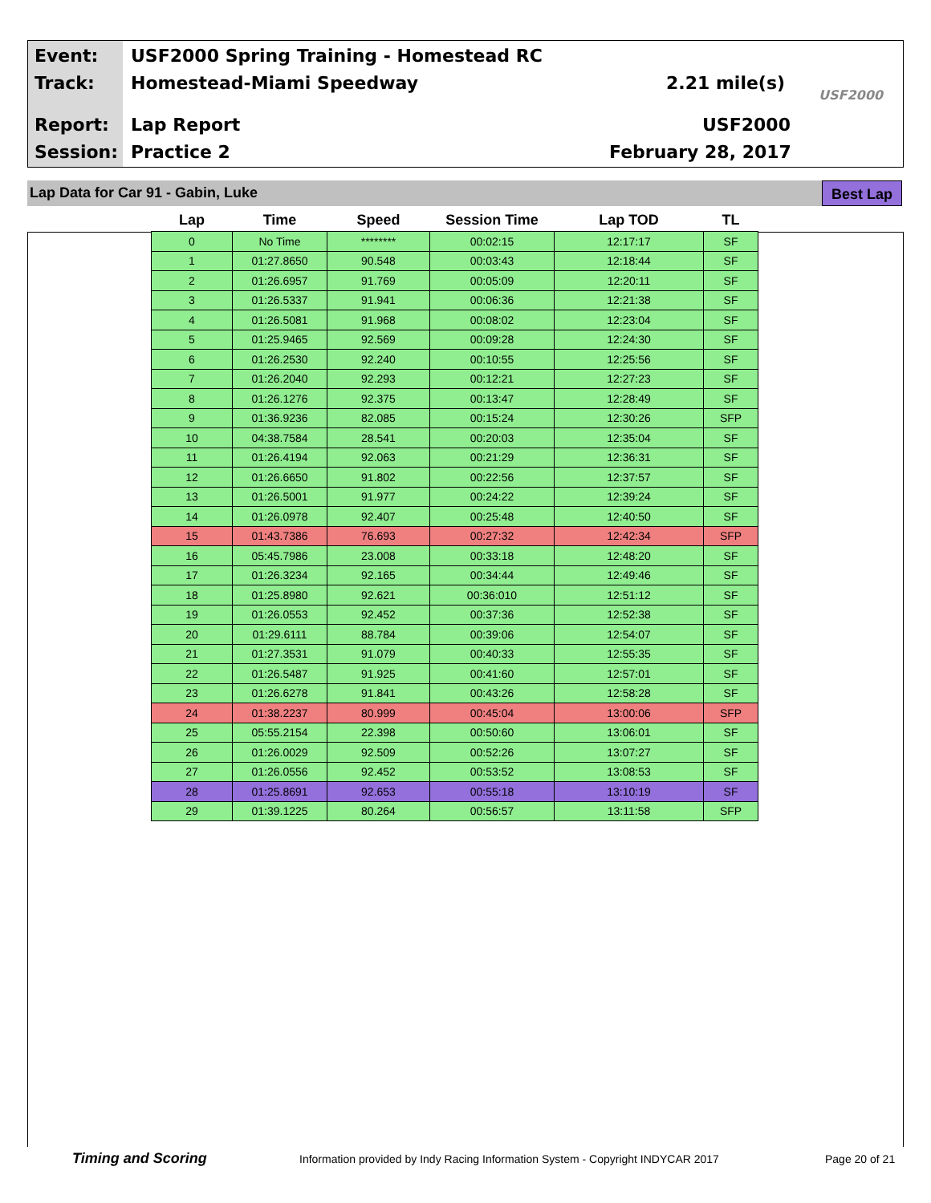Event:
USF2000 Spring Training - Homestead RC
Track: Homestead-Miami Speedway 2.21 mile(s)
USF2000
Report: Lap Report USF2000
Session: Practice 2 February 28, 2017
Lap Data for Car 91 - Gabin, Luke
Best Lap
| Lap | Time | Speed | Session Time | Lap TOD | TL |
| --- | --- | --- | --- | --- | --- |
| 0 | No Time | ******** | 00:02:15 | 12:17:17 | SF |
| 1 | 01:27.8650 | 90.548 | 00:03:43 | 12:18:44 | SF |
| 2 | 01:26.6957 | 91.769 | 00:05:09 | 12:20:11 | SF |
| 3 | 01:26.5337 | 91.941 | 00:06:36 | 12:21:38 | SF |
| 4 | 01:26.5081 | 91.968 | 00:08:02 | 12:23:04 | SF |
| 5 | 01:25.9465 | 92.569 | 00:09:28 | 12:24:30 | SF |
| 6 | 01:26.2530 | 92.240 | 00:10:55 | 12:25:56 | SF |
| 7 | 01:26.2040 | 92.293 | 00:12:21 | 12:27:23 | SF |
| 8 | 01:26.1276 | 92.375 | 00:13:47 | 12:28:49 | SF |
| 9 | 01:36.9236 | 82.085 | 00:15:24 | 12:30:26 | SFP |
| 10 | 04:38.7584 | 28.541 | 00:20:03 | 12:35:04 | SF |
| 11 | 01:26.4194 | 92.063 | 00:21:29 | 12:36:31 | SF |
| 12 | 01:26.6650 | 91.802 | 00:22:56 | 12:37:57 | SF |
| 13 | 01:26.5001 | 91.977 | 00:24:22 | 12:39:24 | SF |
| 14 | 01:26.0978 | 92.407 | 00:25:48 | 12:40:50 | SF |
| 15 | 01:43.7386 | 76.693 | 00:27:32 | 12:42:34 | SFP |
| 16 | 05:45.7986 | 23.008 | 00:33:18 | 12:48:20 | SF |
| 17 | 01:26.3234 | 92.165 | 00:34:44 | 12:49:46 | SF |
| 18 | 01:25.8980 | 92.621 | 00:36:010 | 12:51:12 | SF |
| 19 | 01:26.0553 | 92.452 | 00:37:36 | 12:52:38 | SF |
| 20 | 01:29.6111 | 88.784 | 00:39:06 | 12:54:07 | SF |
| 21 | 01:27.3531 | 91.079 | 00:40:33 | 12:55:35 | SF |
| 22 | 01:26.5487 | 91.925 | 00:41:60 | 12:57:01 | SF |
| 23 | 01:26.6278 | 91.841 | 00:43:26 | 12:58:28 | SF |
| 24 | 01:38.2237 | 80.999 | 00:45:04 | 13:00:06 | SFP |
| 25 | 05:55.2154 | 22.398 | 00:50:60 | 13:06:01 | SF |
| 26 | 01:26.0029 | 92.509 | 00:52:26 | 13:07:27 | SF |
| 27 | 01:26.0556 | 92.452 | 00:53:52 | 13:08:53 | SF |
| 28 | 01:25.8691 | 92.653 | 00:55:18 | 13:10:19 | SF |
| 29 | 01:39.1225 | 80.264 | 00:56:57 | 13:11:58 | SFP |
Timing and Scoring
Information provided by Indy Racing Information System - Copyright INDYCAR 2017
Page 20 of 21